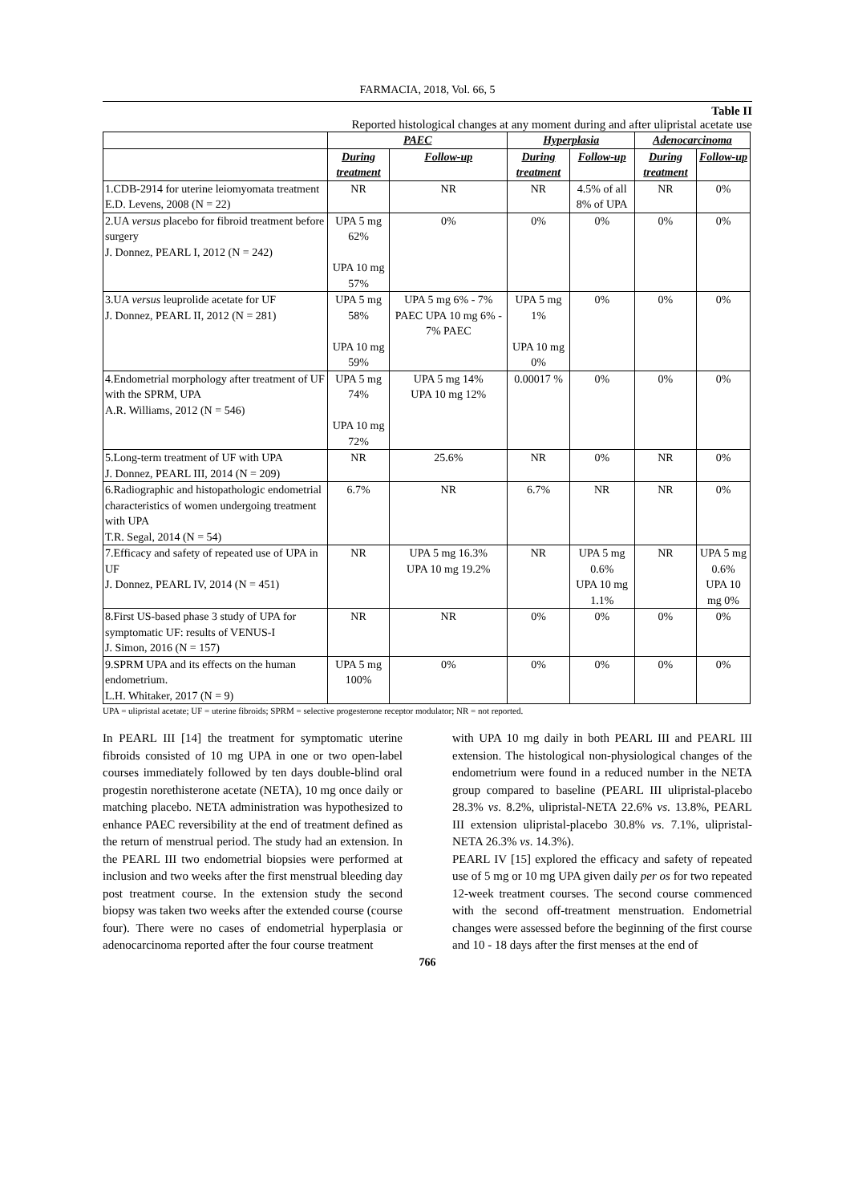FARMACIA, 2018, Vol. 66, 5
Table II
Reported histological changes at any moment during and after ulipristal acetate use
| | PAEC | | Hyperplasia | | Adenocarcinoma | |
| --- | --- | --- | --- | --- | --- | --- |
| | During treatment | Follow-up | During treatment | Follow-up | During treatment | Follow-up |
| 1.CDB-2914 for uterine leiomyomata treatment E.D. Levens, 2008 (N = 22) | NR | NR | NR | 4.5% of all 8% of UPA | NR | 0% |
| 2.UA versus placebo for fibroid treatment before surgery J. Donnez, PEARL I, 2012 (N = 242) | UPA 5 mg 62% UPA 10 mg 57% | 0% | 0% | 0% | 0% | 0% |
| 3.UA versus leuprolide acetate for UF J. Donnez, PEARL II, 2012 (N = 281) | UPA 5 mg 58% UPA 10 mg 59% | UPA 5 mg 6% - 7% PAEC UPA 10 mg 6% - 7% PAEC | UPA 5 mg 1% UPA 10 mg 0% | 0% | 0% | 0% |
| 4.Endometrial morphology after treatment of UF with the SPRM, UPA A.R. Williams, 2012 (N = 546) | UPA 5 mg 74% UPA 10 mg 72% | UPA 5 mg 14% UPA 10 mg 12% | 0.00017 % | 0% | 0% | 0% |
| 5.Long-term treatment of UF with UPA J. Donnez, PEARL III, 2014 (N = 209) | NR | 25.6% | NR | 0% | NR | 0% |
| 6.Radiographic and histopathologic endometrial characteristics of women undergoing treatment with UPA T.R. Segal, 2014 (N = 54) | 6.7% | NR | 6.7% | NR | NR | 0% |
| 7.Efficacy and safety of repeated use of UPA in UF J. Donnez, PEARL IV, 2014 (N = 451) | NR | UPA 5 mg 16.3% UPA 10 mg 19.2% | NR | UPA 5 mg 0.6% UPA 10 mg 1.1% | NR | UPA 5 mg 0.6% UPA 10 mg 0% |
| 8.First US-based phase 3 study of UPA for symptomatic UF: results of VENUS-I J. Simon, 2016 (N = 157) | NR | NR | 0% | 0% | 0% | 0% |
| 9.SPRM UPA and its effects on the human endometrium. L.H. Whitaker, 2017 (N = 9) | UPA 5 mg 100% | 0% | 0% | 0% | 0% | 0% |
UPA = ulipristal acetate; UF = uterine fibroids; SPRM = selective progesterone receptor modulator; NR = not reported.
In PEARL III [14] the treatment for symptomatic uterine fibroids consisted of 10 mg UPA in one or two open-label courses immediately followed by ten days double-blind oral progestin norethisterone acetate (NETA), 10 mg once daily or matching placebo. NETA administration was hypothesized to enhance PAEC reversibility at the end of treatment defined as the return of menstrual period. The study had an extension. In the PEARL III two endometrial biopsies were performed at inclusion and two weeks after the first menstrual bleeding day post treatment course. In the extension study the second biopsy was taken two weeks after the extended course (course four). There were no cases of endometrial hyperplasia or adenocarcinoma reported after the four course treatment
with UPA 10 mg daily in both PEARL III and PEARL III extension. The histological non-physiological changes of the endometrium were found in a reduced number in the NETA group compared to baseline (PEARL III ulipristal-placebo 28.3% vs. 8.2%, ulipristal-NETA 22.6% vs. 13.8%, PEARL III extension ulipristal-placebo 30.8% vs. 7.1%, ulipristal-NETA 26.3% vs. 14.3%).
PEARL IV [15] explored the efficacy and safety of repeated use of 5 mg or 10 mg UPA given daily per os for two repeated 12-week treatment courses. The second course commenced with the second off-treatment menstruation. Endometrial changes were assessed before the beginning of the first course and 10 - 18 days after the first menses at the end of
766